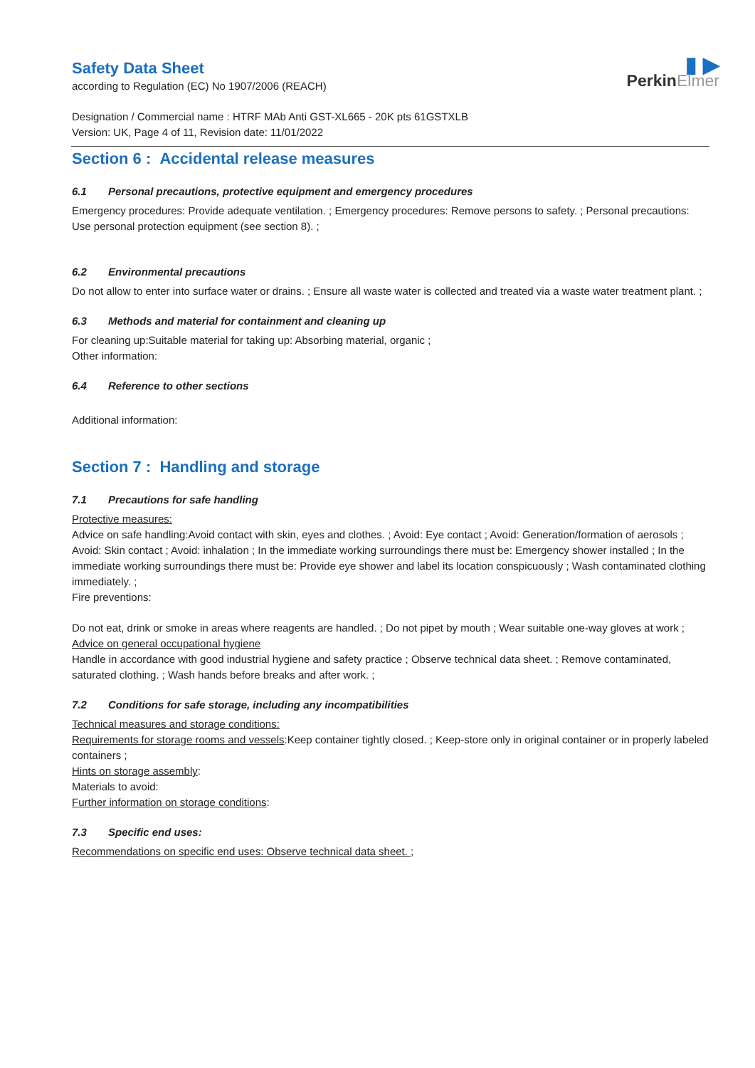Safety Data Sheet
according to Regulation (EC) No 1907/2006 (REACH)
▮ ▶
PerkinElmer
Designation / Commercial name : HTRF MAb Anti GST-XL665 - 20K pts 61GSTXLB
Version: UK, Page 4 of 11, Revision date: 11/01/2022
Section 6 : Accidental release measures
6.1 Personal precautions, protective equipment and emergency procedures
Emergency procedures: Provide adequate ventilation. ; Emergency procedures: Remove persons to safety. ; Personal precautions: Use personal protection equipment (see section 8). ;
6.2 Environmental precautions
Do not allow to enter into surface water or drains. ; Ensure all waste water is collected and treated via a waste water treatment plant. ;
6.3 Methods and material for containment and cleaning up
For cleaning up:Suitable material for taking up: Absorbing material, organic ;
Other information:
6.4 Reference to other sections
Additional information:
Section 7 : Handling and storage
7.1 Precautions for safe handling
Protective measures:
Advice on safe handling:Avoid contact with skin, eyes and clothes. ; Avoid: Eye contact ; Avoid: Generation/formation of aerosols ; Avoid: Skin contact ; Avoid: inhalation ; In the immediate working surroundings there must be: Emergency shower installed ; In the immediate working surroundings there must be: Provide eye shower and label its location conspicuously ; Wash contaminated clothing immediately. ;
Fire preventions:
Do not eat, drink or smoke in areas where reagents are handled. ; Do not pipet by mouth ; Wear suitable one-way gloves at work ;
Advice on general occupational hygiene
Handle in accordance with good industrial hygiene and safety practice ; Observe technical data sheet. ; Remove contaminated, saturated clothing. ; Wash hands before breaks and after work. ;
7.2 Conditions for safe storage, including any incompatibilities
Technical measures and storage conditions:
Requirements for storage rooms and vessels:Keep container tightly closed. ; Keep-store only in original container or in properly labeled containers ;
Hints on storage assembly:
Materials to avoid:
Further information on storage conditions:
7.3 Specific end uses:
Recommendations on specific end uses: Observe technical data sheet. ;